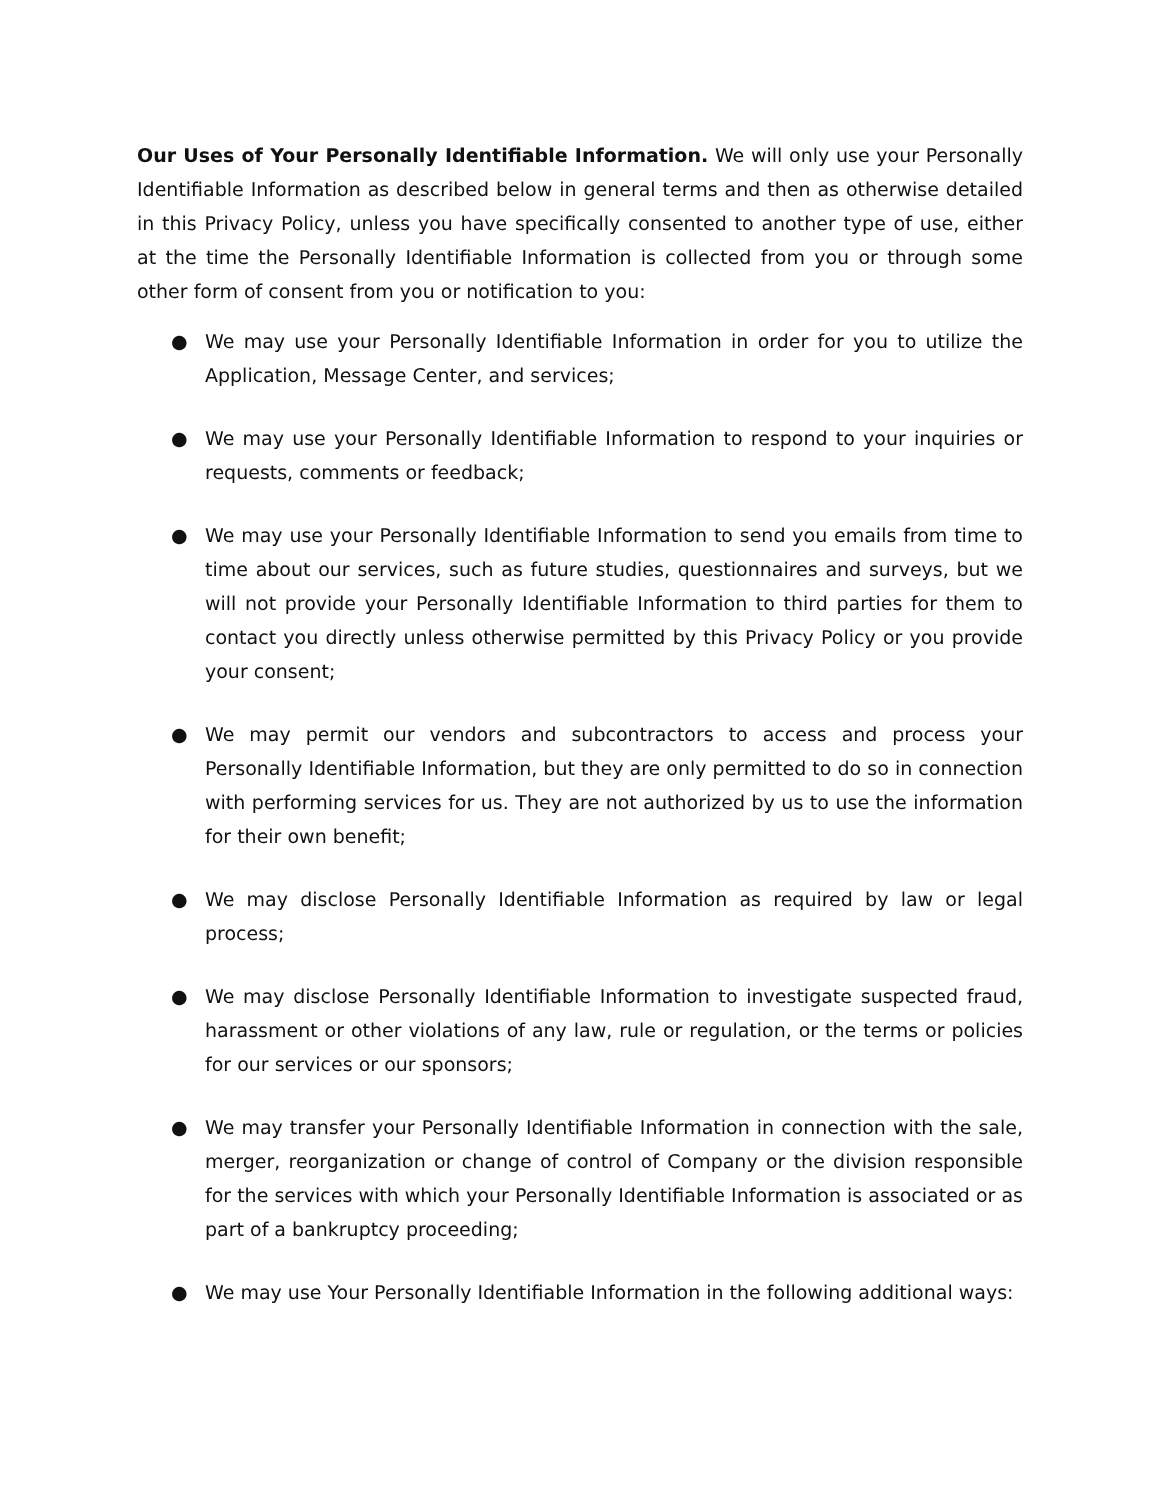Our Uses of Your Personally Identifiable Information. We will only use your Personally Identifiable Information as described below in general terms and then as otherwise detailed in this Privacy Policy, unless you have specifically consented to another type of use, either at the time the Personally Identifiable Information is collected from you or through some other form of consent from you or notification to you:
● We may use your Personally Identifiable Information in order for you to utilize the Application, Message Center, and services;
● We may use your Personally Identifiable Information to respond to your inquiries or requests, comments or feedback;
● We may use your Personally Identifiable Information to send you emails from time to time about our services, such as future studies, questionnaires and surveys, but we will not provide your Personally Identifiable Information to third parties for them to contact you directly unless otherwise permitted by this Privacy Policy or you provide your consent;
● We may permit our vendors and subcontractors to access and process your Personally Identifiable Information, but they are only permitted to do so in connection with performing services for us. They are not authorized by us to use the information for their own benefit;
● We may disclose Personally Identifiable Information as required by law or legal process;
● We may disclose Personally Identifiable Information to investigate suspected fraud, harassment or other violations of any law, rule or regulation, or the terms or policies for our services or our sponsors;
● We may transfer your Personally Identifiable Information in connection with the sale, merger, reorganization or change of control of Company or the division responsible for the services with which your Personally Identifiable Information is associated or as part of a bankruptcy proceeding;
● We may use Your Personally Identifiable Information in the following additional ways: